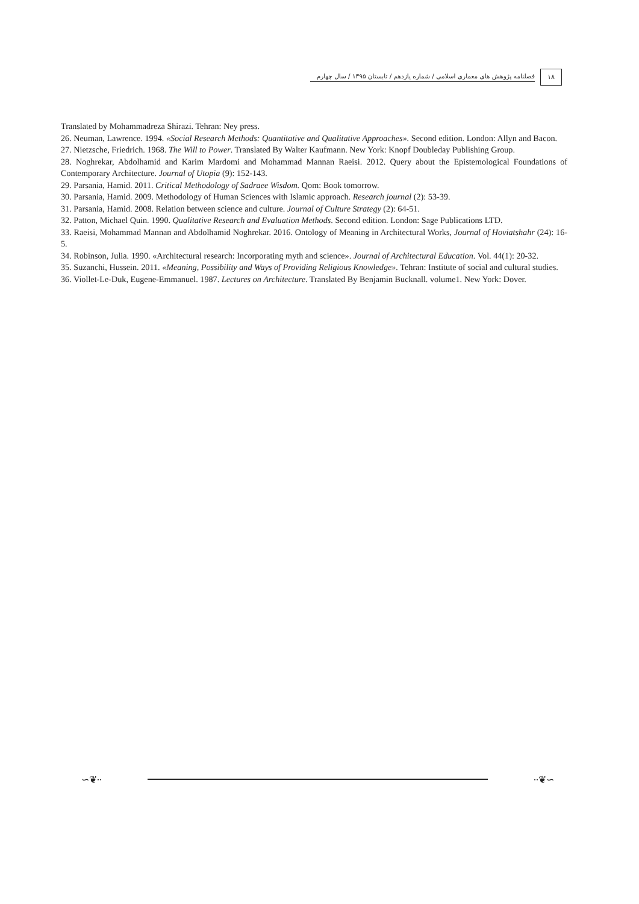فصلنامه پژوهش های معماری اسلامی / شماره یازدهم / تابستان ۱۳۹۵ / سال چهارم
۱۸
Translated by Mohammadreza Shirazi. Tehran: Ney press.
26. Neuman, Lawrence. 1994. «Social Research Methods: Quantitative and Qualitative Approaches». Second edition. London: Allyn and Bacon.
27. Nietzsche, Friedrich. 1968. The Will to Power. Translated By Walter Kaufmann. New York: Knopf Doubleday Publishing Group.
28. Noghrekar, Abdolhamid and Karim Mardomi and Mohammad Mannan Raeisi. 2012. Query about the Epistemological Foundations of Contemporary Architecture. Journal of Utopia (9): 152-143.
29. Parsania, Hamid. 2011. Critical Methodology of Sadraee Wisdom. Qom: Book tomorrow.
30. Parsania, Hamid. 2009. Methodology of Human Sciences with Islamic approach. Research journal (2): 53-39.
31. Parsania, Hamid. 2008. Relation between science and culture. Journal of Culture Strategy (2): 64-51.
32. Patton, Michael Quin. 1990. Qualitative Research and Evaluation Methods. Second edition. London: Sage Publications LTD.
33. Raeisi, Mohammad Mannan and Abdolhamid Noghrekar. 2016. Ontology of Meaning in Architectural Works, Journal of Hoviatshahr (24): 16-5.
34. Robinson, Julia. 1990. «Architectural research: Incorporating myth and science». Journal of Architectural Education. Vol. 44(1): 20-32.
35. Suzanchi, Hussein. 2011. «Meaning, Possibility and Ways of Providing Religious Knowledge». Tehran: Institute of social and cultural studies.
36. Viollet-Le-Duk, Eugene-Emmanuel. 1987. Lectures on Architecture. Translated By Benjamin Bucknall. volume1. New York: Dover.
∽❦∙∙ ∙∙❦∽